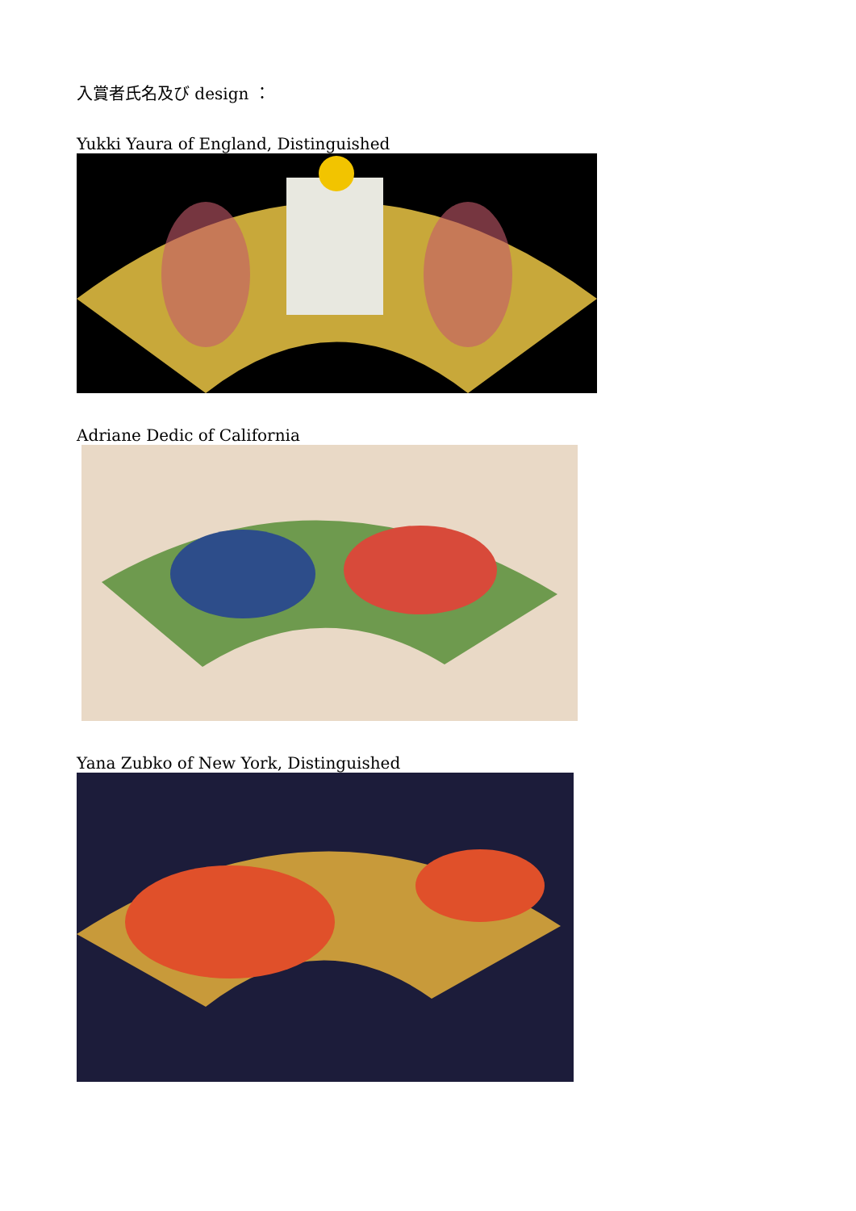入賞者氏名及び design ：
Yukki Yaura of England, Distinguished
Adriane Dedic of California
Yana Zubko of New York, Distinguished